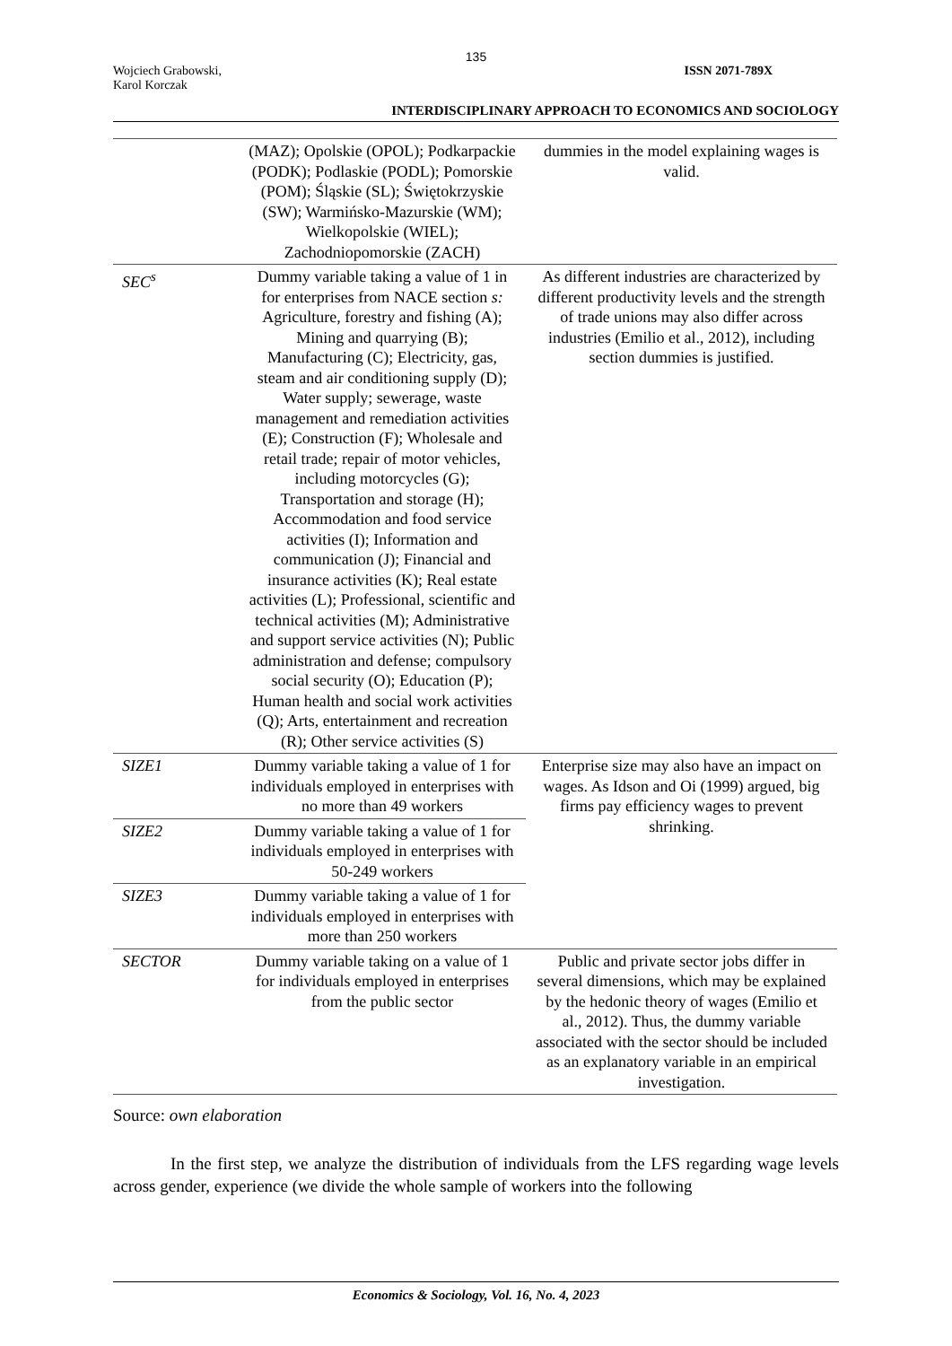135
Wojciech Grabowski,
Karol Korczak
ISSN 2071-789X
INTERDISCIPLINARY APPROACH TO ECONOMICS AND SOCIOLOGY
| | (MAZ); Opolskie (OPOL); Podkarpackie (PODK); Podlaskie (PODL); Pomorskie (POM); Śląskie (SL); Świętokrzyskie (SW); Warmińsko-Mazurskie (WM); Wielkopolskie (WIEL); Zachodniopomorskie (ZACH) | dummies in the model explaining wages is valid. |
| SEC<sup>s</sup> | Dummy variable taking a value of 1 in for enterprises from NACE section s: Agriculture, forestry and fishing (A); Mining and quarrying (B); Manufacturing (C); Electricity, gas, steam and air conditioning supply (D); Water supply; sewerage, waste management and remediation activities (E); Construction (F); Wholesale and retail trade; repair of motor vehicles, including motorcycles (G); Transportation and storage (H); Accommodation and food service activities (I); Information and communication (J); Financial and insurance activities (K); Real estate activities (L); Professional, scientific and technical activities (M); Administrative and support service activities (N); Public administration and defense; compulsory social security (O); Education (P); Human health and social work activities (Q); Arts, entertainment and recreation (R); Other service activities (S) | As different industries are characterized by different productivity levels and the strength of trade unions may also differ across industries (Emilio et al., 2012), including section dummies is justified. |
| SIZE1 | Dummy variable taking a value of 1 for individuals employed in enterprises with no more than 49 workers | Enterprise size may also have an impact on wages. As Idson and Oi (1999) argued, big firms pay efficiency wages to prevent shrinking. |
| SIZE2 | Dummy variable taking a value of 1 for individuals employed in enterprises with 50-249 workers | |
| SIZE3 | Dummy variable taking a value of 1 for individuals employed in enterprises with more than 250 workers | |
| SECTOR | Dummy variable taking on a value of 1 for individuals employed in enterprises from the public sector | Public and private sector jobs differ in several dimensions, which may be explained by the hedonic theory of wages (Emilio et al., 2012). Thus, the dummy variable associated with the sector should be included as an explanatory variable in an empirical investigation. |
Source: own elaboration
In the first step, we analyze the distribution of individuals from the LFS regarding wage levels across gender, experience (we divide the whole sample of workers into the following
Economics & Sociology, Vol. 16, No. 4, 2023